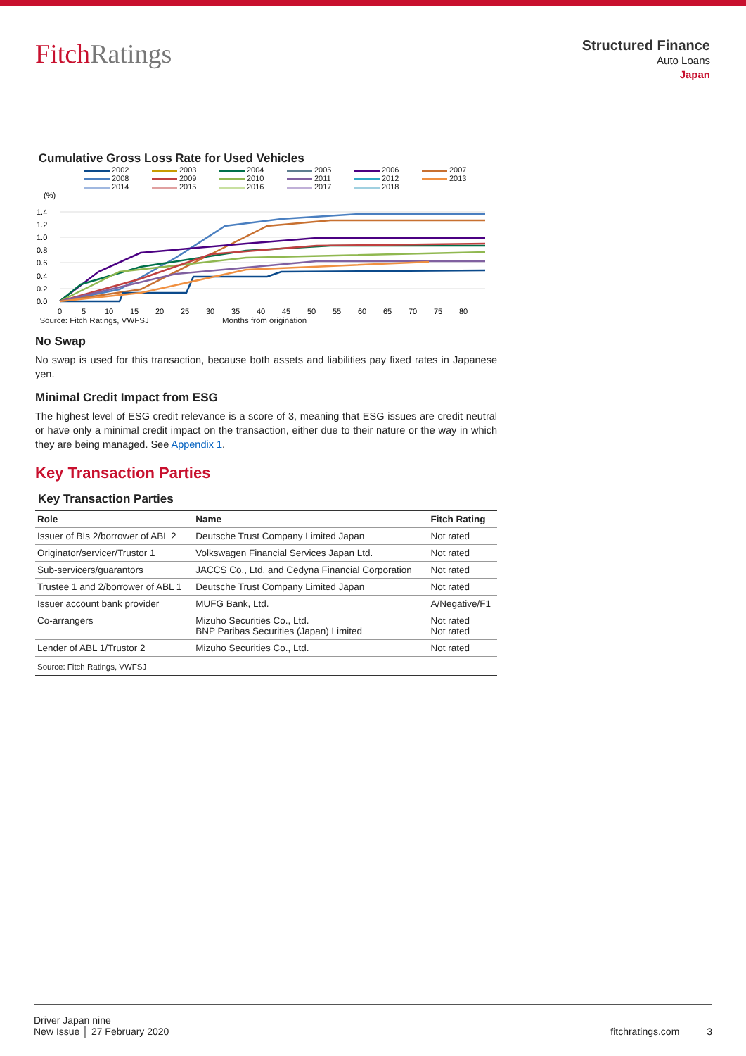FitchRatings
Structured Finance
Auto Loans
Japan
Cumulative Gross Loss Rate for Used Vehicles
2002 2003 2004 2005 2006 2007 2008 2009 2010 2011 2012 2013 2014 2015 2016 2017 2018
(%)
1.4
1.2
1.0
0.8
0.6
0.4
0.2
0.0
0
5
10
15
20
25
30
35
40
45
50
55
60
65
70
75
80
Source: Fitch Ratings, VWFSJ Months from origination
No Swap
No swap is used for this transaction, because both assets and liabilities pay fixed rates in Japanese yen.
Minimal Credit Impact from ESG
The highest level of ESG credit relevance is a score of 3, meaning that ESG issues are credit neutral or have only a minimal credit impact on the transaction, either due to their nature or the way in which they are being managed. See Appendix 1.
Key Transaction Parties
Key Transaction Parties
| Role | Name | Fitch Rating |
| --- | --- | --- |
| Issuer of BIs 2/borrower of ABL 2 | Deutsche Trust Company Limited Japan | Not rated |
| Originator/servicer/Trustor 1 | Volkswagen Financial Services Japan Ltd. | Not rated |
| Sub-servicers/guarantors | JACCS Co., Ltd. and Cedyna Financial Corporation | Not rated |
| Trustee 1 and 2/borrower of ABL 1 | Deutsche Trust Company Limited Japan | Not rated |
| Issuer account bank provider | MUFG Bank, Ltd. | A/Negative/F1 |
| Co-arrangers | Mizuho Securities Co., Ltd. BNP Paribas Securities (Japan) Limited | Not rated Not rated |
| Lender of ABL 1/Trustor 2 | Mizuho Securities Co., Ltd. | Not rated |
| Source: Fitch Ratings, VWFSJ | | |
Driver Japan nine
New Issue │ 27 February 2020
fitchratings.com 3